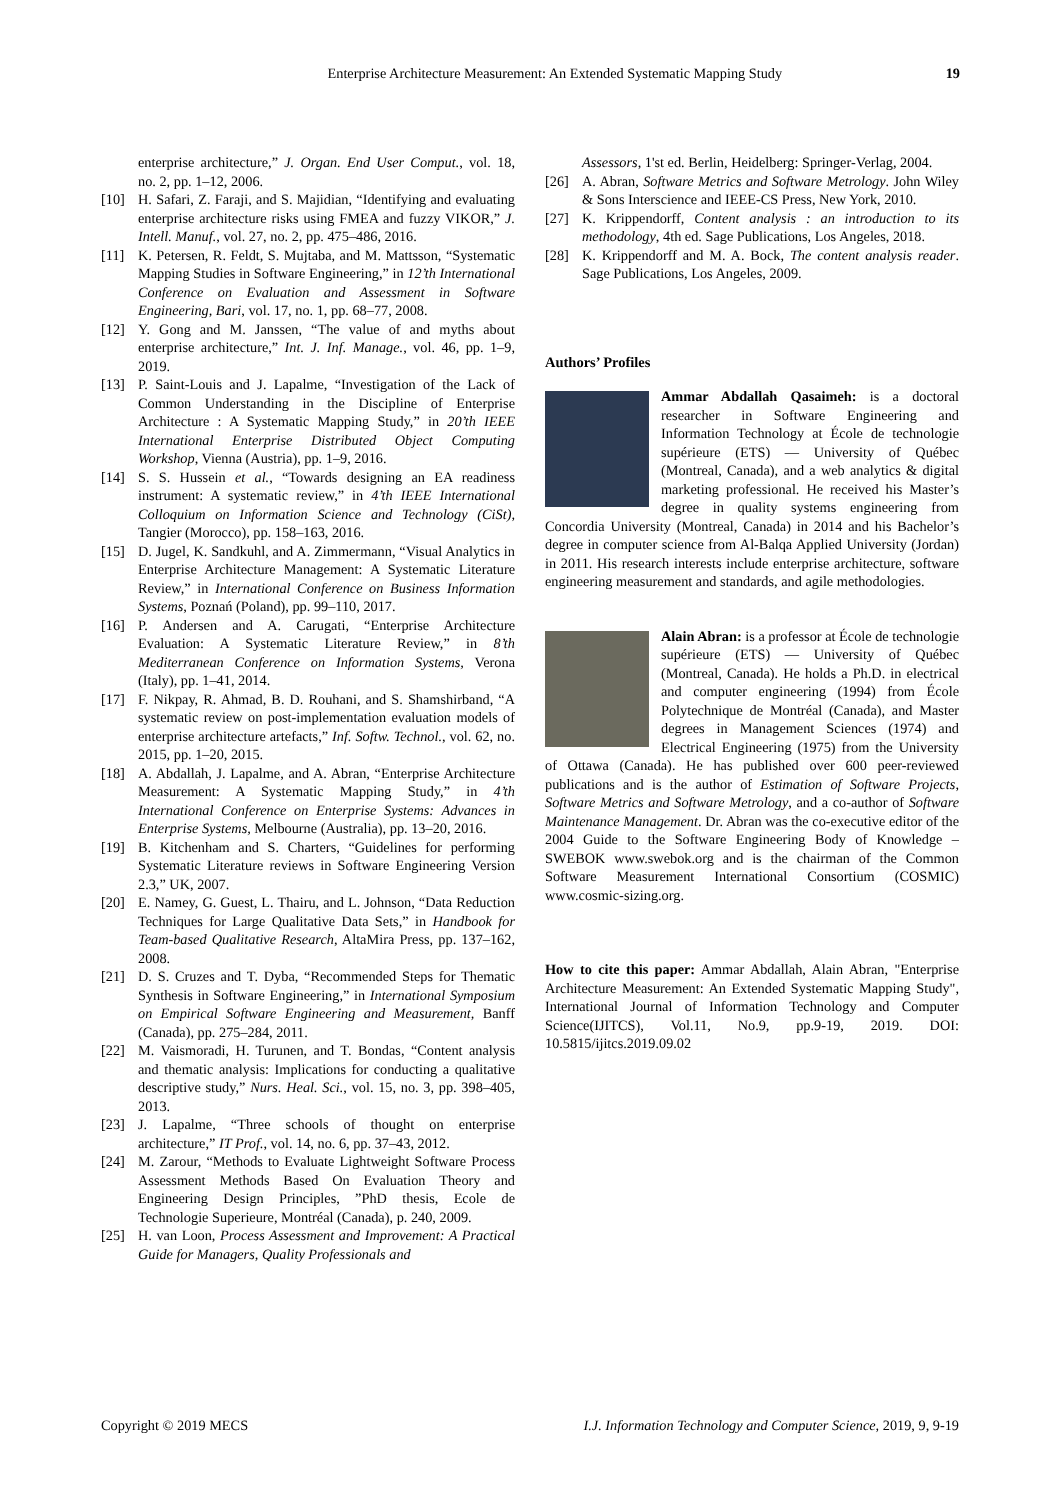Enterprise Architecture Measurement: An Extended Systematic Mapping Study 19
enterprise architecture,” J. Organ. End User Comput., vol. 18, no. 2, pp. 1–12, 2006.
[10] H. Safari, Z. Faraji, and S. Majidian, “Identifying and evaluating enterprise architecture risks using FMEA and fuzzy VIKOR,” J. Intell. Manuf., vol. 27, no. 2, pp. 475–486, 2016.
[11] K. Petersen, R. Feldt, S. Mujtaba, and M. Mattsson, “Systematic Mapping Studies in Software Engineering,” in 12’th International Conference on Evaluation and Assessment in Software Engineering, Bari, vol. 17, no. 1, pp. 68–77, 2008.
[12] Y. Gong and M. Janssen, “The value of and myths about enterprise architecture,” Int. J. Inf. Manage., vol. 46, pp. 1–9, 2019.
[13] P. Saint-Louis and J. Lapalme, “Investigation of the Lack of Common Understanding in the Discipline of Enterprise Architecture : A Systematic Mapping Study,” in 20’th IEEE International Enterprise Distributed Object Computing Workshop, Vienna (Austria), pp. 1–9, 2016.
[14] S. S. Hussein et al., “Towards designing an EA readiness instrument: A systematic review,” in 4’th IEEE International Colloquium on Information Science and Technology (CiSt), Tangier (Morocco), pp. 158–163, 2016.
[15] D. Jugel, K. Sandkuhl, and A. Zimmermann, “Visual Analytics in Enterprise Architecture Management: A Systematic Literature Review,” in International Conference on Business Information Systems, Poznań (Poland), pp. 99–110, 2017.
[16] P. Andersen and A. Carugati, “Enterprise Architecture Evaluation: A Systematic Literature Review,” in 8’th Mediterranean Conference on Information Systems, Verona (Italy), pp. 1–41, 2014.
[17] F. Nikpay, R. Ahmad, B. D. Rouhani, and S. Shamshirband, “A systematic review on post-implementation evaluation models of enterprise architecture artefacts,” Inf. Softw. Technol., vol. 62, no. 2015, pp. 1–20, 2015.
[18] A. Abdallah, J. Lapalme, and A. Abran, “Enterprise Architecture Measurement: A Systematic Mapping Study,” in 4’th International Conference on Enterprise Systems: Advances in Enterprise Systems, Melbourne (Australia), pp. 13–20, 2016.
[19] B. Kitchenham and S. Charters, “Guidelines for performing Systematic Literature reviews in Software Engineering Version 2.3,” UK, 2007.
[20] E. Namey, G. Guest, L. Thairu, and L. Johnson, “Data Reduction Techniques for Large Qualitative Data Sets,” in Handbook for Team-based Qualitative Research, AltaMira Press, pp. 137–162, 2008.
[21] D. S. Cruzes and T. Dyba, “Recommended Steps for Thematic Synthesis in Software Engineering,” in International Symposium on Empirical Software Engineering and Measurement, Banff (Canada), pp. 275–284, 2011.
[22] M. Vaismoradi, H. Turunen, and T. Bondas, “Content analysis and thematic analysis: Implications for conducting a qualitative descriptive study,” Nurs. Heal. Sci., vol. 15, no. 3, pp. 398–405, 2013.
[23] J. Lapalme, “Three schools of thought on enterprise architecture,” IT Prof., vol. 14, no. 6, pp. 37–43, 2012.
[24] M. Zarour, “Methods to Evaluate Lightweight Software Process Assessment Methods Based On Evaluation Theory and Engineering Design Principles, ”PhD thesis, Ecole de Technologie Superieure, Montréal (Canada), p. 240, 2009.
[25] H. van Loon, Process Assessment and Improvement: A Practical Guide for Managers, Quality Professionals and
Assessors, 1'st ed. Berlin, Heidelberg: Springer-Verlag, 2004.
[26] A. Abran, Software Metrics and Software Metrology. John Wiley & Sons Interscience and IEEE-CS Press, New York, 2010.
[27] K. Krippendorff, Content analysis : an introduction to its methodology, 4th ed. Sage Publications, Los Angeles, 2018.
[28] K. Krippendorff and M. A. Bock, The content analysis reader. Sage Publications, Los Angeles, 2009.
Authors’ Profiles
Ammar Abdallah Qasaimeh: is a doctoral researcher in Software Engineering and Information Technology at École de technologie supérieure (ETS) — University of Québec (Montreal, Canada), and a web analytics & digital marketing professional. He received his Master’s degree in quality systems engineering from Concordia University (Montreal, Canada) in 2014 and his Bachelor’s degree in computer science from Al-Balqa Applied University (Jordan) in 2011. His research interests include enterprise architecture, software engineering measurement and standards, and agile methodologies.
Alain Abran: is a professor at École de technologie supérieure (ETS) — University of Québec (Montreal, Canada). He holds a Ph.D. in electrical and computer engineering (1994) from École Polytechnique de Montréal (Canada), and Master degrees in Management Sciences (1974) and Electrical Engineering (1975) from the University of Ottawa (Canada). He has published over 600 peer-reviewed publications and is the author of Estimation of Software Projects, Software Metrics and Software Metrology, and a co-author of Software Maintenance Management. Dr. Abran was the co-executive editor of the 2004 Guide to the Software Engineering Body of Knowledge – SWEBOK www.swebok.org and is the chairman of the Common Software Measurement International Consortium (COSMIC) www.cosmic-sizing.org.
How to cite this paper: Ammar Abdallah, Alain Abran, "Enterprise Architecture Measurement: An Extended Systematic Mapping Study", International Journal of Information Technology and Computer Science(IJITCS), Vol.11, No.9, pp.9-19, 2019. DOI: 10.5815/ijitcs.2019.09.02
Copyright © 2019 MECS I.J. Information Technology and Computer Science, 2019, 9, 9-19